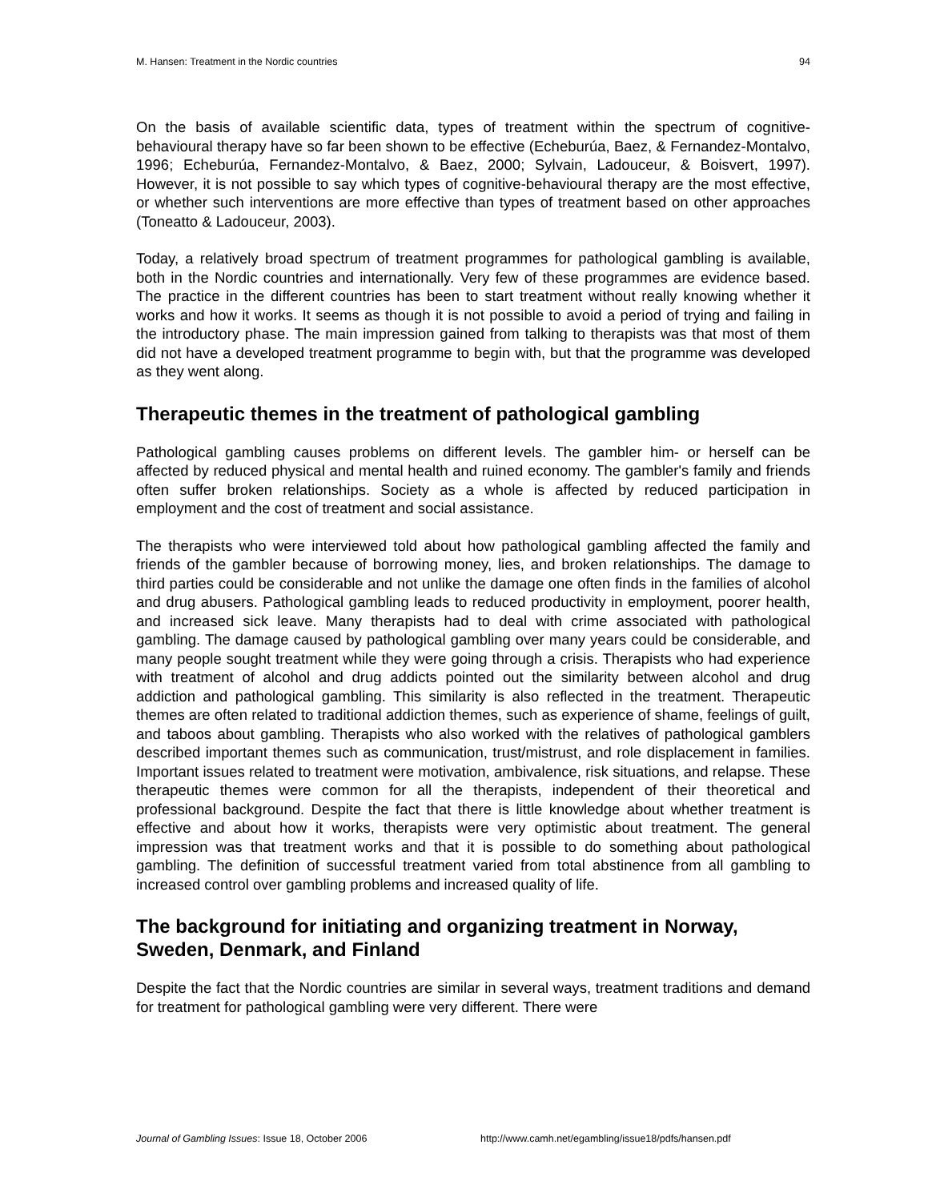M. Hansen: Treatment in the Nordic countries 94
On the basis of available scientific data, types of treatment within the spectrum of cognitive-behavioural therapy have so far been shown to be effective (Echeburúa, Baez, & Fernandez-Montalvo, 1996; Echeburúa, Fernandez-Montalvo, & Baez, 2000; Sylvain, Ladouceur, & Boisvert, 1997). However, it is not possible to say which types of cognitive-behavioural therapy are the most effective, or whether such interventions are more effective than types of treatment based on other approaches (Toneatto & Ladouceur, 2003).
Today, a relatively broad spectrum of treatment programmes for pathological gambling is available, both in the Nordic countries and internationally. Very few of these programmes are evidence based. The practice in the different countries has been to start treatment without really knowing whether it works and how it works. It seems as though it is not possible to avoid a period of trying and failing in the introductory phase. The main impression gained from talking to therapists was that most of them did not have a developed treatment programme to begin with, but that the programme was developed as they went along.
Therapeutic themes in the treatment of pathological gambling
Pathological gambling causes problems on different levels. The gambler him- or herself can be affected by reduced physical and mental health and ruined economy. The gambler's family and friends often suffer broken relationships. Society as a whole is affected by reduced participation in employment and the cost of treatment and social assistance.
The therapists who were interviewed told about how pathological gambling affected the family and friends of the gambler because of borrowing money, lies, and broken relationships. The damage to third parties could be considerable and not unlike the damage one often finds in the families of alcohol and drug abusers. Pathological gambling leads to reduced productivity in employment, poorer health, and increased sick leave. Many therapists had to deal with crime associated with pathological gambling. The damage caused by pathological gambling over many years could be considerable, and many people sought treatment while they were going through a crisis. Therapists who had experience with treatment of alcohol and drug addicts pointed out the similarity between alcohol and drug addiction and pathological gambling. This similarity is also reflected in the treatment. Therapeutic themes are often related to traditional addiction themes, such as experience of shame, feelings of guilt, and taboos about gambling. Therapists who also worked with the relatives of pathological gamblers described important themes such as communication, trust/mistrust, and role displacement in families. Important issues related to treatment were motivation, ambivalence, risk situations, and relapse. These therapeutic themes were common for all the therapists, independent of their theoretical and professional background. Despite the fact that there is little knowledge about whether treatment is effective and about how it works, therapists were very optimistic about treatment. The general impression was that treatment works and that it is possible to do something about pathological gambling. The definition of successful treatment varied from total abstinence from all gambling to increased control over gambling problems and increased quality of life.
The background for initiating and organizing treatment in Norway, Sweden, Denmark, and Finland
Despite the fact that the Nordic countries are similar in several ways, treatment traditions and demand for treatment for pathological gambling were very different. There were
Journal of Gambling Issues: Issue 18, October 2006 http://www.camh.net/egambling/issue18/pdfs/hansen.pdf